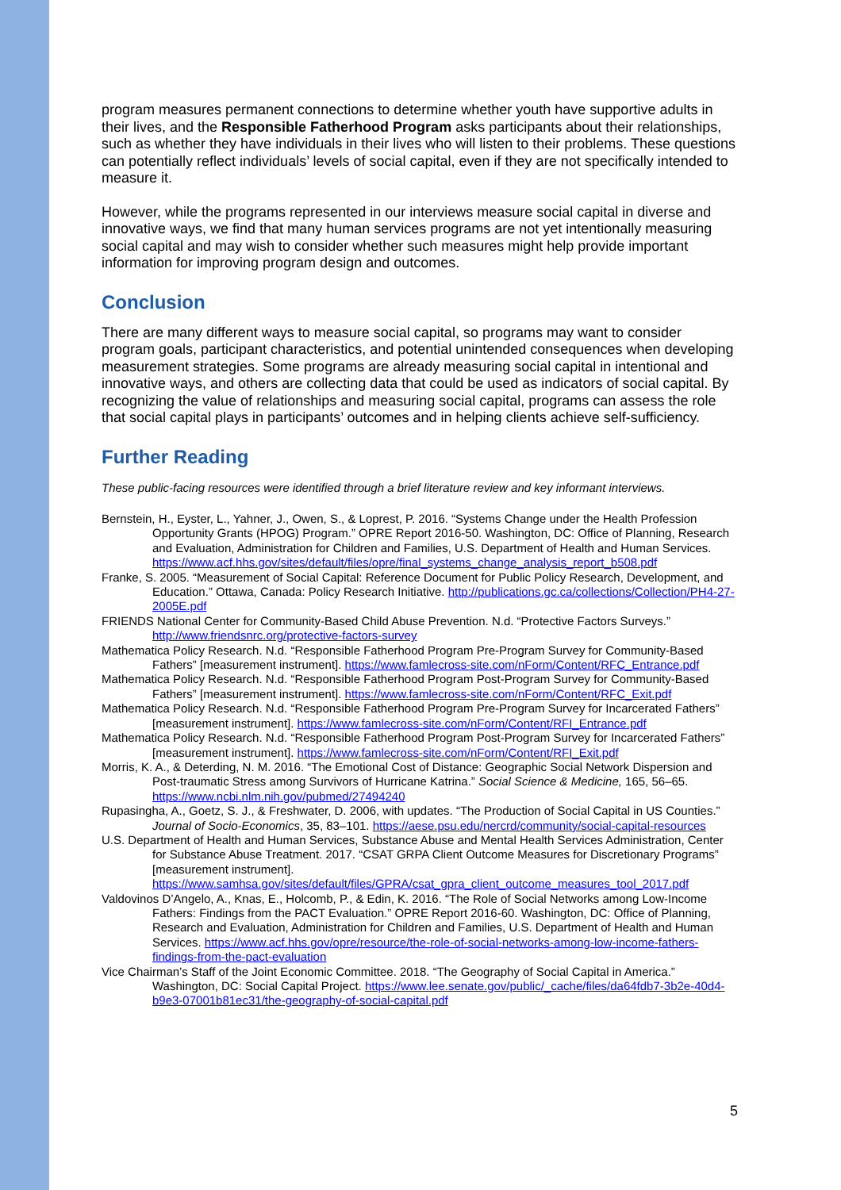program measures permanent connections to determine whether youth have supportive adults in their lives, and the Responsible Fatherhood Program asks participants about their relationships, such as whether they have individuals in their lives who will listen to their problems. These questions can potentially reflect individuals’ levels of social capital, even if they are not specifically intended to measure it.
However, while the programs represented in our interviews measure social capital in diverse and innovative ways, we find that many human services programs are not yet intentionally measuring social capital and may wish to consider whether such measures might help provide important information for improving program design and outcomes.
Conclusion
There are many different ways to measure social capital, so programs may want to consider program goals, participant characteristics, and potential unintended consequences when developing measurement strategies. Some programs are already measuring social capital in intentional and innovative ways, and others are collecting data that could be used as indicators of social capital. By recognizing the value of relationships and measuring social capital, programs can assess the role that social capital plays in participants’ outcomes and in helping clients achieve self-sufficiency.
Further Reading
These public-facing resources were identified through a brief literature review and key informant interviews.
Bernstein, H., Eyster, L., Yahner, J., Owen, S., & Loprest, P. 2016. “Systems Change under the Health Profession Opportunity Grants (HPOG) Program.” OPRE Report 2016-50. Washington, DC: Office of Planning, Research and Evaluation, Administration for Children and Families, U.S. Department of Health and Human Services. https://www.acf.hhs.gov/sites/default/files/opre/final_systems_change_analysis_report_b508.pdf
Franke, S. 2005. “Measurement of Social Capital: Reference Document for Public Policy Research, Development, and Education.” Ottawa, Canada: Policy Research Initiative. http://publications.gc.ca/collections/Collection/PH4-27-2005E.pdf
FRIENDS National Center for Community-Based Child Abuse Prevention. N.d. “Protective Factors Surveys.” http://www.friendsnrc.org/protective-factors-survey
Mathematica Policy Research. N.d. “Responsible Fatherhood Program Pre-Program Survey for Community-Based Fathers” [measurement instrument]. https://www.famlecross-site.com/nForm/Content/RFC_Entrance.pdf
Mathematica Policy Research. N.d. “Responsible Fatherhood Program Post-Program Survey for Community-Based Fathers” [measurement instrument]. https://www.famlecross-site.com/nForm/Content/RFC_Exit.pdf
Mathematica Policy Research. N.d. “Responsible Fatherhood Program Pre-Program Survey for Incarcerated Fathers” [measurement instrument]. https://www.famlecross-site.com/nForm/Content/RFI_Entrance.pdf
Mathematica Policy Research. N.d. “Responsible Fatherhood Program Post-Program Survey for Incarcerated Fathers” [measurement instrument]. https://www.famlecross-site.com/nForm/Content/RFI_Exit.pdf
Morris, K. A., & Deterding, N. M. 2016. “The Emotional Cost of Distance: Geographic Social Network Dispersion and Post-traumatic Stress among Survivors of Hurricane Katrina.” Social Science & Medicine, 165, 56–65. https://www.ncbi.nlm.nih.gov/pubmed/27494240
Rupasingha, A., Goetz, S. J., & Freshwater, D. 2006, with updates. “The Production of Social Capital in US Counties.” Journal of Socio-Economics, 35, 83–101. https://aese.psu.edu/nercrd/community/social-capital-resources
U.S. Department of Health and Human Services, Substance Abuse and Mental Health Services Administration, Center for Substance Abuse Treatment. 2017. “CSAT GRPA Client Outcome Measures for Discretionary Programs” [measurement instrument]. https://www.samhsa.gov/sites/default/files/GPRA/csat_gpra_client_outcome_measures_tool_2017.pdf
Valdovinos D’Angelo, A., Knas, E., Holcomb, P., & Edin, K. 2016. “The Role of Social Networks among Low-Income Fathers: Findings from the PACT Evaluation.” OPRE Report 2016-60. Washington, DC: Office of Planning, Research and Evaluation, Administration for Children and Families, U.S. Department of Health and Human Services. https://www.acf.hhs.gov/opre/resource/the-role-of-social-networks-among-low-income-fathers-findings-from-the-pact-evaluation
Vice Chairman’s Staff of the Joint Economic Committee. 2018. “The Geography of Social Capital in America.” Washington, DC: Social Capital Project. https://www.lee.senate.gov/public/_cache/files/da64fdb7-3b2e-40d4-b9e3-07001b81ec31/the-geography-of-social-capital.pdf
5